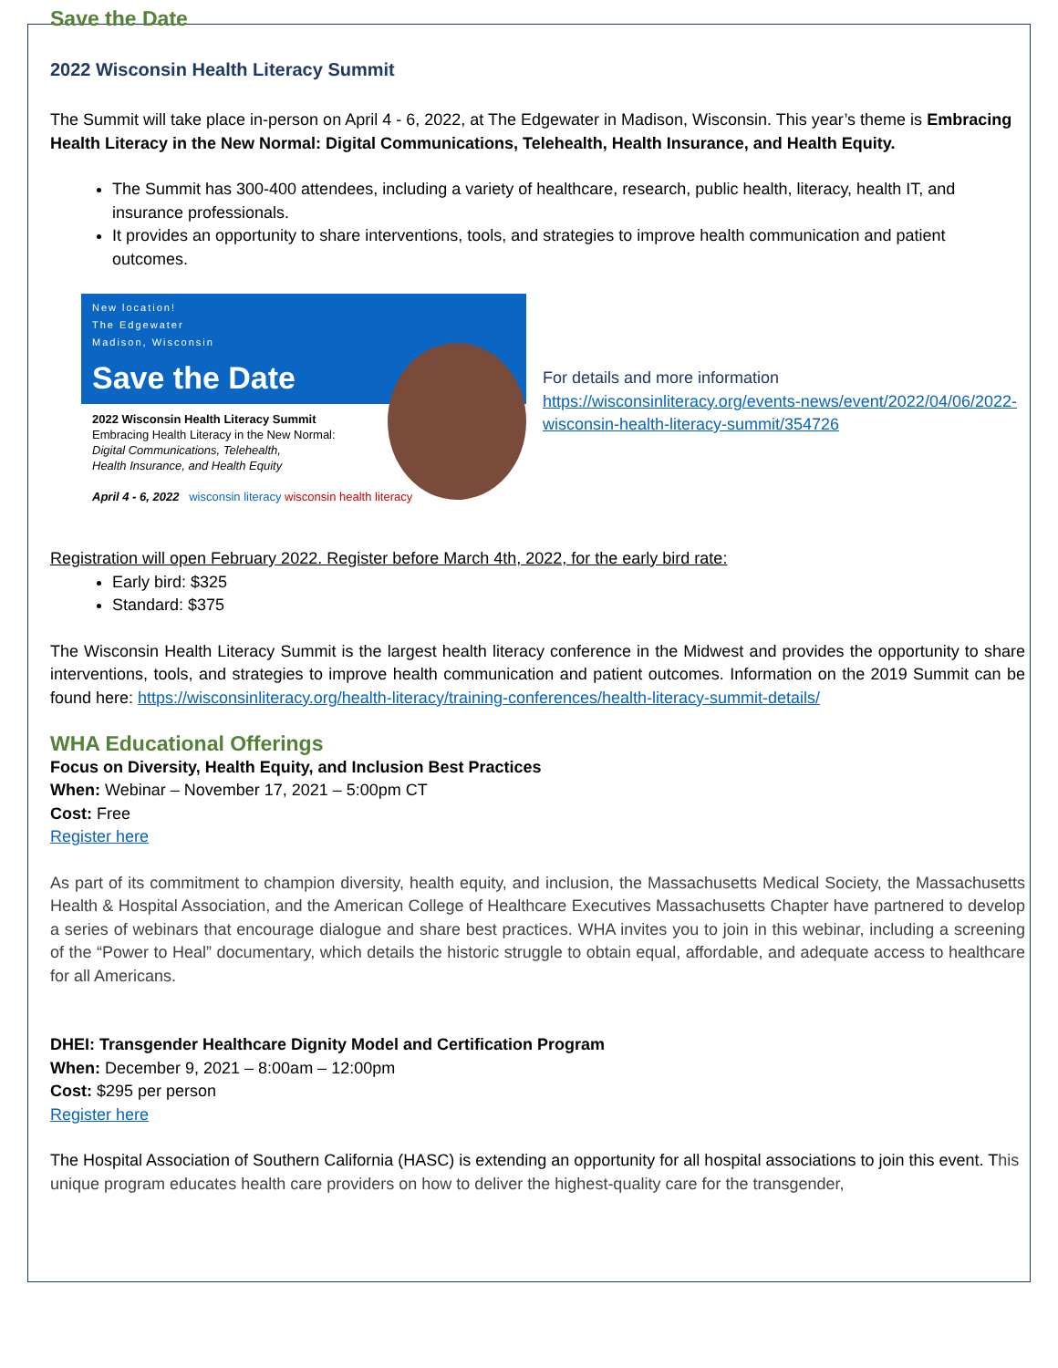Save the Date
2022 Wisconsin Health Literacy Summit
The Summit will take place in-person on April 4 - 6, 2022, at The Edgewater in Madison, Wisconsin. This year’s theme is Embracing Health Literacy in the New Normal: Digital Communications, Telehealth, Health Insurance, and Health Equity.
The Summit has 300-400 attendees, including a variety of healthcare, research, public health, literacy, health IT, and insurance professionals.
It provides an opportunity to share interventions, tools, and strategies to improve health communication and patient outcomes.
New location!
The Edgewater
Madison, Wisconsin
Save the Date
2022 Wisconsin Health Literacy Summit
Embracing Health Literacy in the New Normal:
Digital Communications, Telehealth,
Health Insurance, and Health Equity
April 4 - 6, 2022 wisconsin literacy wisconsin health literacy
For details and more information
https://wisconsinliteracy.org/events-news/event/2022/04/06/2022-wisconsin-health-literacy-summit/354726
Registration will open February 2022. Register before March 4th, 2022, for the early bird rate:
Early bird: $325
Standard: $375
The Wisconsin Health Literacy Summit is the largest health literacy conference in the Midwest and provides the opportunity to share interventions, tools, and strategies to improve health communication and patient outcomes. Information on the 2019 Summit can be found here: https://wisconsinliteracy.org/health-literacy/training-conferences/health-literacy-summit-details/
WHA Educational Offerings
Focus on Diversity, Health Equity, and Inclusion Best Practices
When: Webinar – November 17, 2021 – 5:00pm CT
Cost: Free
Register here
As part of its commitment to champion diversity, health equity, and inclusion, the Massachusetts Medical Society, the Massachusetts Health & Hospital Association, and the American College of Healthcare Executives Massachusetts Chapter have partnered to develop a series of webinars that encourage dialogue and share best practices. WHA invites you to join in this webinar, including a screening of the “Power to Heal” documentary, which details the historic struggle to obtain equal, affordable, and adequate access to healthcare for all Americans.
DHEI: Transgender Healthcare Dignity Model and Certification Program
When: December 9, 2021 – 8:00am – 12:00pm
Cost: $295 per person
Register here
The Hospital Association of Southern California (HASC) is extending an opportunity for all hospital associations to join this event. This unique program educates health care providers on how to deliver the highest-quality care for the transgender,